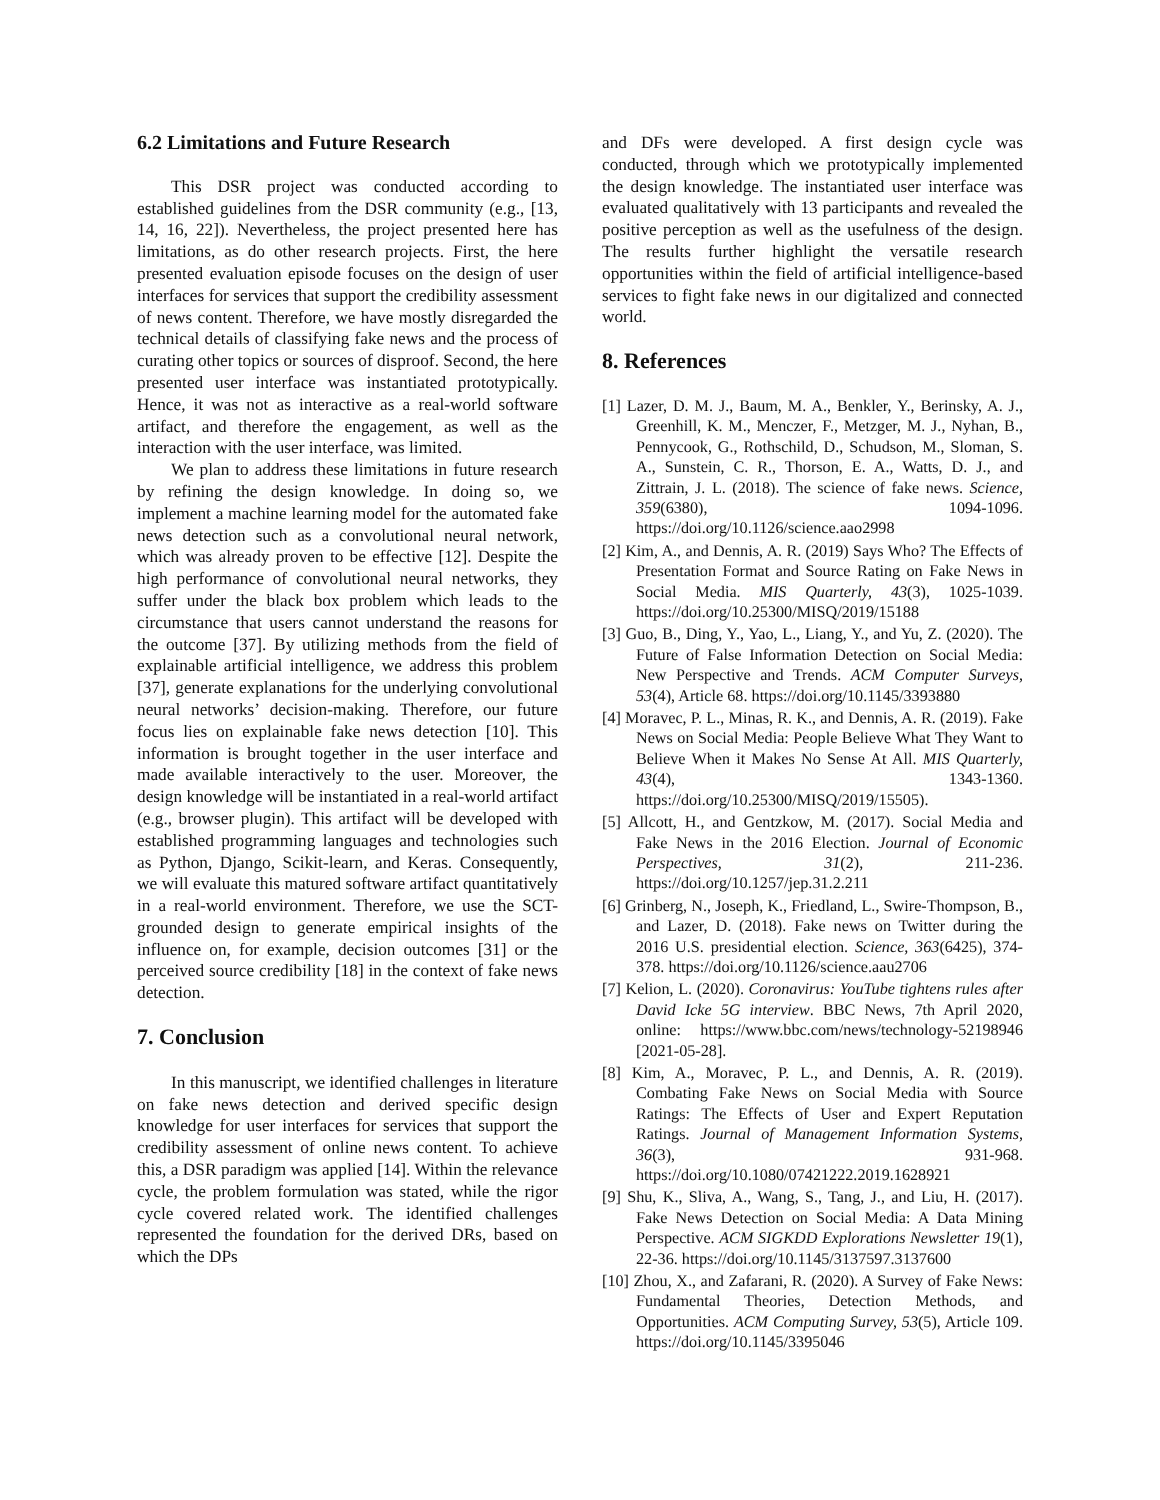6.2 Limitations and Future Research
This DSR project was conducted according to established guidelines from the DSR community (e.g., [13, 14, 16, 22]). Nevertheless, the project presented here has limitations, as do other research projects. First, the here presented evaluation episode focuses on the design of user interfaces for services that support the credibility assessment of news content. Therefore, we have mostly disregarded the technical details of classifying fake news and the process of curating other topics or sources of disproof. Second, the here presented user interface was instantiated prototypically. Hence, it was not as interactive as a real-world software artifact, and therefore the engagement, as well as the interaction with the user interface, was limited.
We plan to address these limitations in future research by refining the design knowledge. In doing so, we implement a machine learning model for the automated fake news detection such as a convolutional neural network, which was already proven to be effective [12]. Despite the high performance of convolutional neural networks, they suffer under the black box problem which leads to the circumstance that users cannot understand the reasons for the outcome [37]. By utilizing methods from the field of explainable artificial intelligence, we address this problem [37], generate explanations for the underlying convolutional neural networks’ decision-making. Therefore, our future focus lies on explainable fake news detection [10]. This information is brought together in the user interface and made available interactively to the user. Moreover, the design knowledge will be instantiated in a real-world artifact (e.g., browser plugin). This artifact will be developed with established programming languages and technologies such as Python, Django, Scikit-learn, and Keras. Consequently, we will evaluate this matured software artifact quantitatively in a real-world environment. Therefore, we use the SCT-grounded design to generate empirical insights of the influence on, for example, decision outcomes [31] or the perceived source credibility [18] in the context of fake news detection.
7. Conclusion
In this manuscript, we identified challenges in literature on fake news detection and derived specific design knowledge for user interfaces for services that support the credibility assessment of online news content. To achieve this, a DSR paradigm was applied [14]. Within the relevance cycle, the problem formulation was stated, while the rigor cycle covered related work. The identified challenges represented the foundation for the derived DRs, based on which the DPs
and DFs were developed. A first design cycle was conducted, through which we prototypically implemented the design knowledge. The instantiated user interface was evaluated qualitatively with 13 participants and revealed the positive perception as well as the usefulness of the design. The results further highlight the versatile research opportunities within the field of artificial intelligence-based services to fight fake news in our digitalized and connected world.
8. References
[1] Lazer, D. M. J., Baum, M. A., Benkler, Y., Berinsky, A. J., Greenhill, K. M., Menczer, F., Metzger, M. J., Nyhan, B., Pennycook, G., Rothschild, D., Schudson, M., Sloman, S. A., Sunstein, C. R., Thorson, E. A., Watts, D. J., and Zittrain, J. L. (2018). The science of fake news. Science, 359(6380), 1094-1096. https://doi.org/10.1126/science.aao2998
[2] Kim, A., and Dennis, A. R. (2019) Says Who? The Effects of Presentation Format and Source Rating on Fake News in Social Media. MIS Quarterly, 43(3), 1025-1039. https://doi.org/10.25300/MISQ/2019/15188
[3] Guo, B., Ding, Y., Yao, L., Liang, Y., and Yu, Z. (2020). The Future of False Information Detection on Social Media: New Perspective and Trends. ACM Computer Surveys, 53(4), Article 68. https://doi.org/10.1145/3393880
[4] Moravec, P. L., Minas, R. K., and Dennis, A. R. (2019). Fake News on Social Media: People Believe What They Want to Believe When it Makes No Sense At All. MIS Quarterly, 43(4), 1343-1360. https://doi.org/10.25300/MISQ/2019/15505).
[5] Allcott, H., and Gentzkow, M. (2017). Social Media and Fake News in the 2016 Election. Journal of Economic Perspectives, 31(2), 211-236. https://doi.org/10.1257/jep.31.2.211
[6] Grinberg, N., Joseph, K., Friedland, L., Swire-Thompson, B., and Lazer, D. (2018). Fake news on Twitter during the 2016 U.S. presidential election. Science, 363(6425), 374-378. https://doi.org/10.1126/science.aau2706
[7] Kelion, L. (2020). Coronavirus: YouTube tightens rules after David Icke 5G interview. BBC News, 7th April 2020, online: https://www.bbc.com/news/technology-52198946 [2021-05-28].
[8] Kim, A., Moravec, P. L., and Dennis, A. R. (2019). Combating Fake News on Social Media with Source Ratings: The Effects of User and Expert Reputation Ratings. Journal of Management Information Systems, 36(3), 931-968. https://doi.org/10.1080/07421222.2019.1628921
[9] Shu, K., Sliva, A., Wang, S., Tang, J., and Liu, H. (2017). Fake News Detection on Social Media: A Data Mining Perspective. ACM SIGKDD Explorations Newsletter 19(1), 22-36. https://doi.org/10.1145/3137597.3137600
[10] Zhou, X., and Zafarani, R. (2020). A Survey of Fake News: Fundamental Theories, Detection Methods, and Opportunities. ACM Computing Survey, 53(5), Article 109. https://doi.org/10.1145/3395046